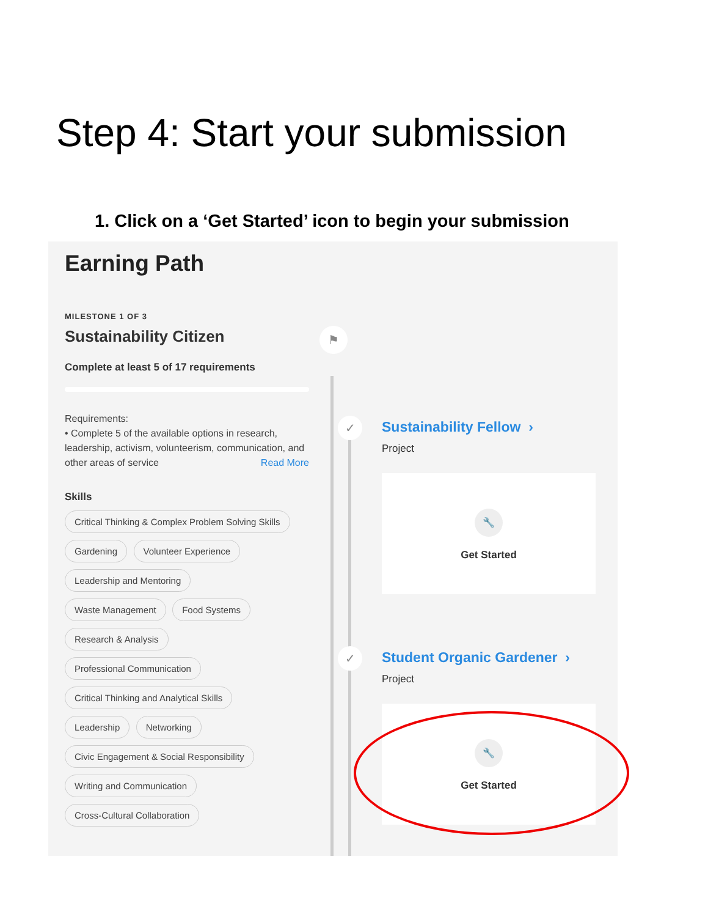Step 4: Start your submission
1. Click on a ‘Get Started’ icon to begin your submission
Earning Path
MILESTONE 1 OF 3
Sustainability Citizen
Complete at least 5 of 17 requirements
Requirements:
• Complete 5 of the available options in research, leadership, activism, volunteerism, communication, and other areas of service Read More
Skills
Critical Thinking & Complex Problem Solving Skills
Gardening Volunteer Experience
Leadership and Mentoring
Waste Management Food Systems
Research & Analysis
Professional Communication
Critical Thinking and Analytical Skills
Leadership Networking
Civic Engagement & Social Responsibility
Writing and Communication
Cross-Cultural Collaboration
⚑
✓
✓
Sustainability Fellow ›
Project
🔧
Get Started
Student Organic Gardener ›
Project
🔧
Get Started